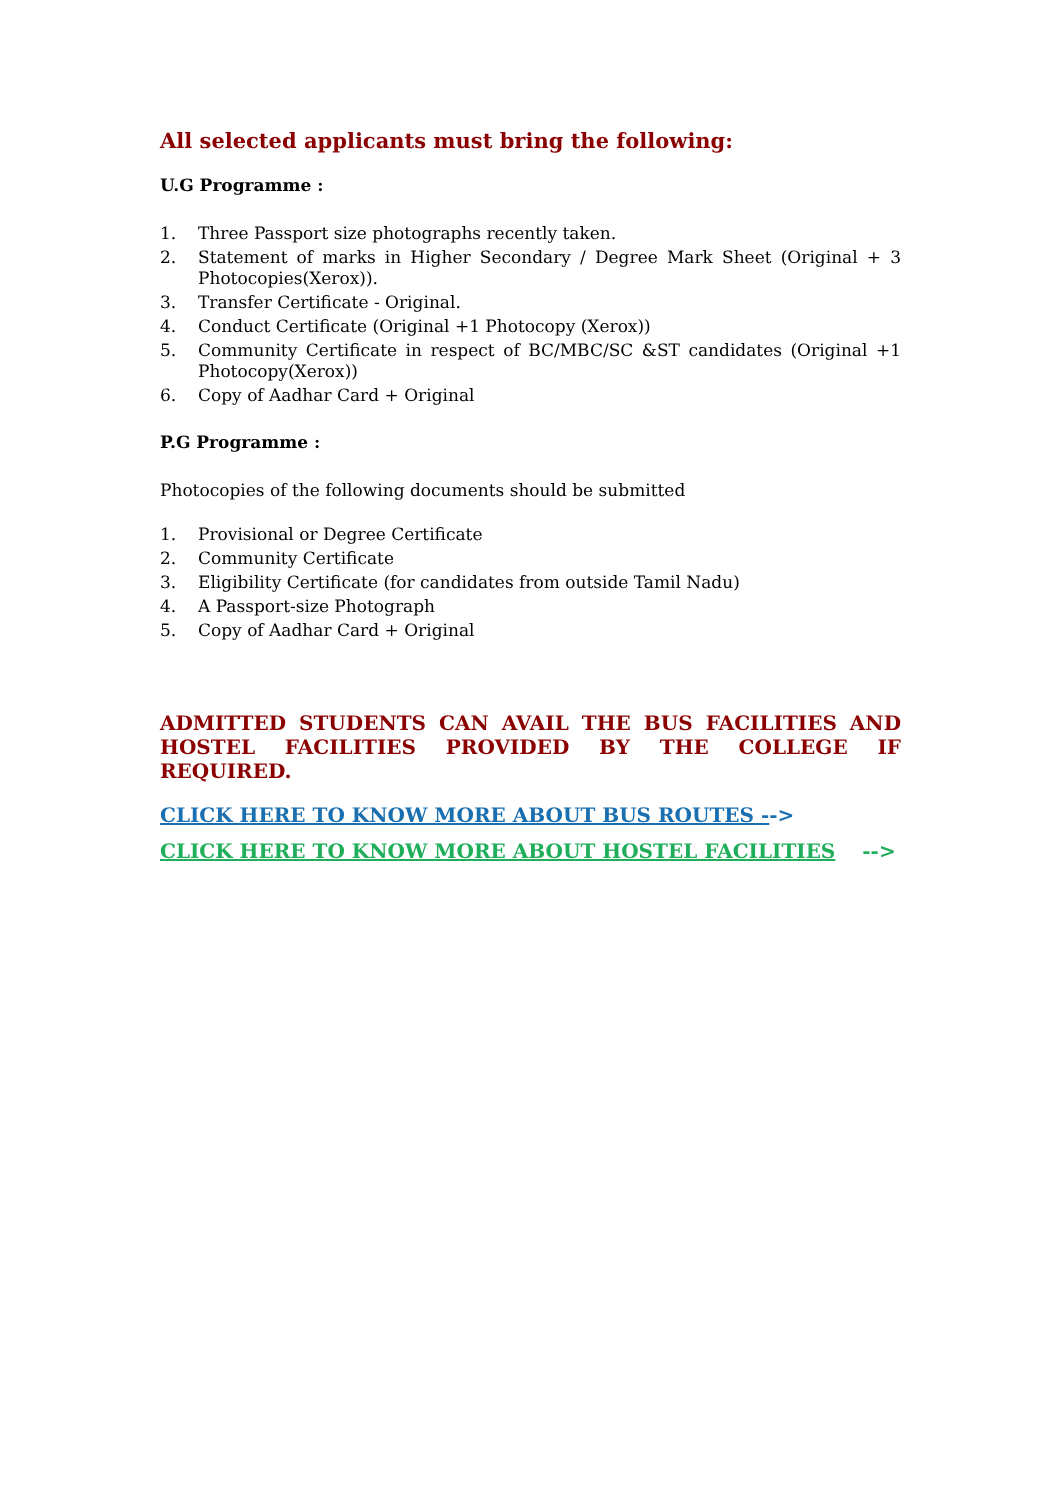All selected applicants must bring the following:
U.G Programme :
1. Three Passport size photographs recently taken.
2. Statement of marks in Higher Secondary / Degree Mark Sheet (Original + 3 Photocopies(Xerox)).
3. Transfer Certificate - Original.
4. Conduct Certificate (Original +1 Photocopy (Xerox))
5. Community Certificate in respect of BC/MBC/SC &ST candidates (Original +1 Photocopy(Xerox))
6. Copy of Aadhar Card + Original
P.G Programme :
Photocopies of the following documents should be submitted
1. Provisional or Degree Certificate
2. Community Certificate
3. Eligibility Certificate (for candidates from outside Tamil Nadu)
4. A Passport-size Photograph
5. Copy of Aadhar Card + Original
ADMITTED STUDENTS CAN AVAIL THE BUS FACILITIES AND HOSTEL FACILITIES PROVIDED BY THE COLLEGE IF REQUIRED.
CLICK HERE TO KNOW MORE ABOUT BUS ROUTES -->
CLICK HERE TO KNOW MORE ABOUT HOSTEL FACILITIES -->